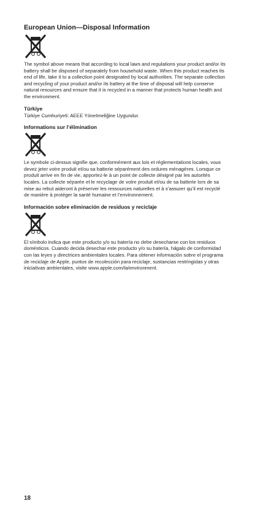European Union—Disposal Information
The symbol above means that according to local laws and regulations your product and/or its battery shall be disposed of separately from household waste. When this product reaches its end of life, take it to a collection point designated by local authorities. The separate collection and recycling of your product and/or its battery at the time of disposal will help conserve natural resources and ensure that it is recycled in a manner that protects human health and the environment.
Türkiye
Türkiye Cumhuriyeti: AEEE Yönetmeliğine Uygundur.
Informations sur l’élimination
Le symbole ci-dessus signifie que, conformément aux lois et réglementations locales, vous devez jeter votre produit et/ou sa batterie séparément des ordures ménagères. Lorsque ce produit arrive en fin de vie, apportez-le à un point de collecte désigné par les autorités locales. La collecte séparée et le recyclage de votre produit et/ou de sa batterie lors de sa mise au rebut aideront à préserver les ressources naturelles et à s’assurer qu’il est recyclé de manière à protéger la santé humaine et l’environnement.
Información sobre eliminación de residuos y reciclaje
El símbolo indica que este producto y/o su batería no debe desecharse con los residuos domésticos. Cuando decida desechar este producto y/o su batería, hágalo de conformidad con las leyes y directrices ambientales locales. Para obtener información sobre el programa de reciclaje de Apple, puntos de recolección para reciclaje, sustancias restringidas y otras iniciativas ambientales, visite www.apple.com/la/environment.
18